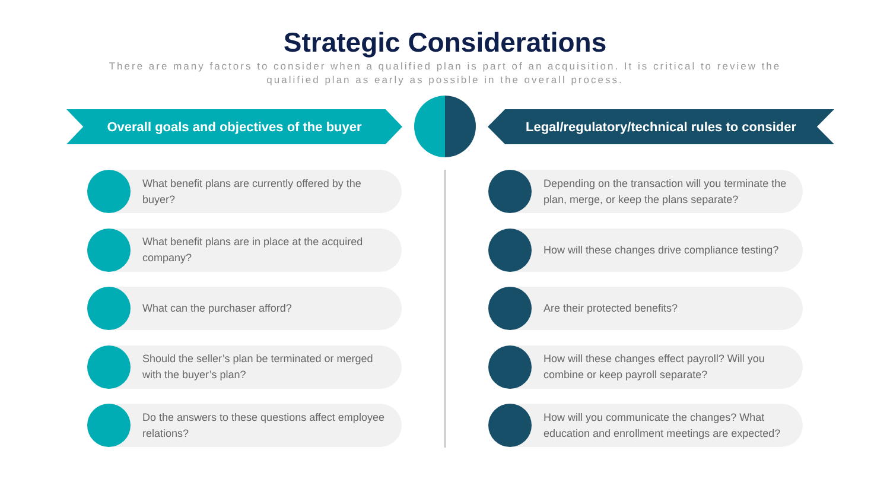Strategic Considerations
There are many factors to consider when a qualified plan is part of an acquisition. It is critical to review the qualified plan as early as possible in the overall process.
Overall goals and objectives of the buyer Legal/regulatory/technical rules to consider
What benefit plans are currently offered by the buyer?
What benefit plans are in place at the acquired company?
What can the purchaser afford?
Should the seller’s plan be terminated or merged with the buyer’s plan?
Do the answers to these questions affect employee relations?
Depending on the transaction will you terminate the plan, merge, or keep the plans separate?
How will these changes drive compliance testing?
Are their protected benefits?
How will these changes effect payroll? Will you combine or keep payroll separate?
How will you communicate the changes? What education and enrollment meetings are expected?